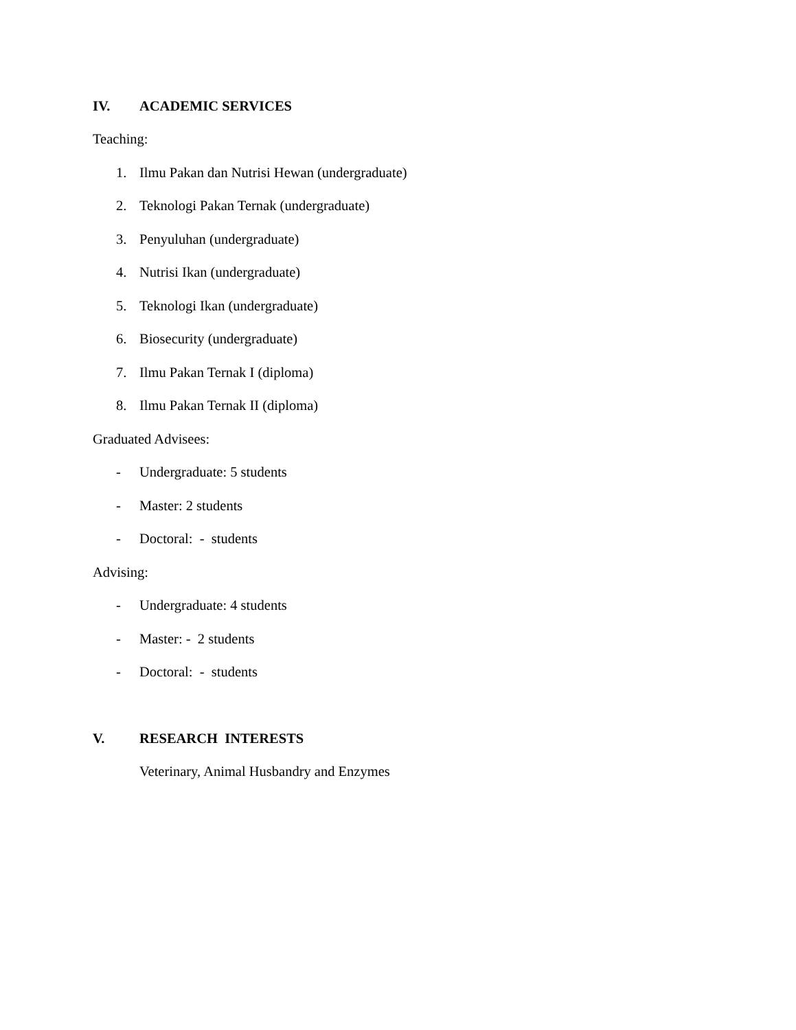IV. ACADEMIC SERVICES
Teaching:
1. Ilmu Pakan dan Nutrisi Hewan (undergraduate)
2. Teknologi Pakan Ternak (undergraduate)
3. Penyuluhan (undergraduate)
4. Nutrisi Ikan (undergraduate)
5. Teknologi Ikan (undergraduate)
6. Biosecurity (undergraduate)
7. Ilmu Pakan Ternak I (diploma)
8. Ilmu Pakan Ternak II (diploma)
Graduated Advisees:
- Undergraduate: 5 students
- Master: 2 students
- Doctoral: - students
Advising:
- Undergraduate: 4 students
- Master: - 2 students
- Doctoral: - students
V. RESEARCH INTERESTS
Veterinary, Animal Husbandry and Enzymes